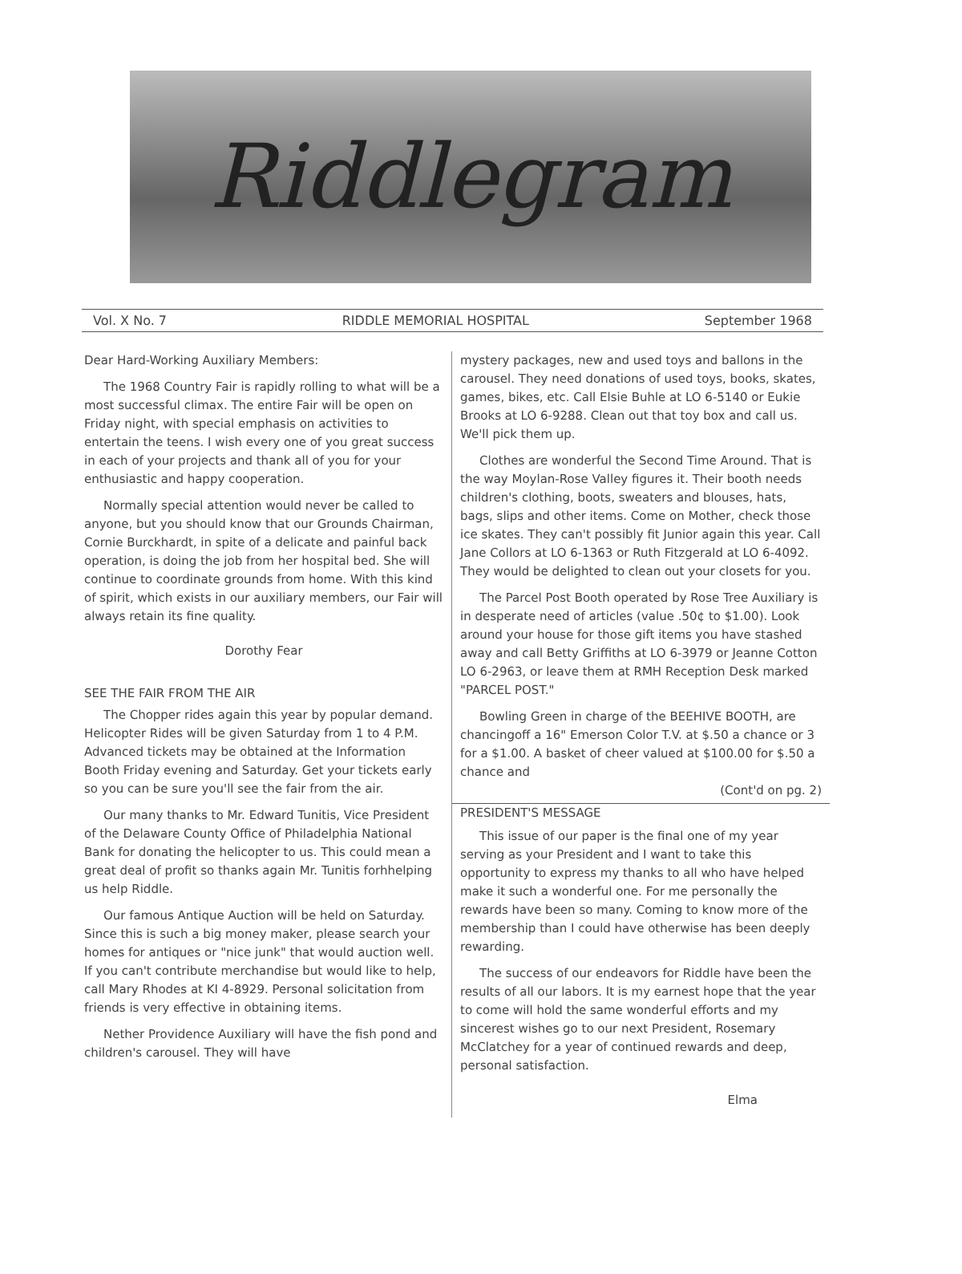Riddlegram
Vol. X No. 7 RIDDLE MEMORIAL HOSPITAL September 1968
Dear Hard-Working Auxiliary Members:
The 1968 Country Fair is rapidly rolling to what will be a most successful climax. The entire Fair will be open on Friday night, with special emphasis on activities to entertain the teens. I wish every one of you great success in each of your projects and thank all of you for your enthusiastic and happy cooperation.
Normally special attention would never be called to anyone, but you should know that our Grounds Chairman, Cornie Burckhardt, in spite of a delicate and painful back operation, is doing the job from her hospital bed. She will continue to coordinate grounds from home. With this kind of spirit, which exists in our auxiliary members, our Fair will always retain its fine quality.
Dorothy Fear
SEE THE FAIR FROM THE AIR
The Chopper rides again this year by popular demand. Helicopter Rides will be given Saturday from 1 to 4 P.M. Advanced tickets may be obtained at the Information Booth Friday evening and Saturday. Get your tickets early so you can be sure you'll see the fair from the air.
Our many thanks to Mr. Edward Tunitis, Vice President of the Delaware County Office of Philadelphia National Bank for donating the helicopter to us. This could mean a great deal of profit so thanks again Mr. Tunitis forhhelping us help Riddle.
Our famous Antique Auction will be held on Saturday. Since this is such a big money maker, please search your homes for antiques or "nice junk" that would auction well. If you can't contribute merchandise but would like to help, call Mary Rhodes at KI 4-8929. Personal solicitation from friends is very effective in obtaining items.
Nether Providence Auxiliary will have the fish pond and children's carousel. They will have
mystery packages, new and used toys and ballons in the carousel. They need donations of used toys, books, skates, games, bikes, etc. Call Elsie Buhle at LO 6-5140 or Eukie Brooks at LO 6-9288. Clean out that toy box and call us. We'll pick them up.
Clothes are wonderful the Second Time Around. That is the way Moylan-Rose Valley figures it. Their booth needs children's clothing, boots, sweaters and blouses, hats, bags, slips and other items. Come on Mother, check those ice skates. They can't possibly fit Junior again this year. Call Jane Collors at LO 6-1363 or Ruth Fitzgerald at LO 6-4092. They would be delighted to clean out your closets for you.
The Parcel Post Booth operated by Rose Tree Auxiliary is in desperate need of articles (value .50¢ to $1.00). Look around your house for those gift items you have stashed away and call Betty Griffiths at LO 6-3979 or Jeanne Cotton LO 6-2963, or leave them at RMH Reception Desk marked "PARCEL POST."
Bowling Green in charge of the BEEHIVE BOOTH, are chancingoff a 16" Emerson Color T.V. at $.50 a chance or 3 for a $1.00. A basket of cheer valued at $100.00 for $.50 a chance and
(Cont'd on pg. 2)
PRESIDENT'S MESSAGE
This issue of our paper is the final one of my year serving as your President and I want to take this opportunity to express my thanks to all who have helped make it such a wonderful one. For me personally the rewards have been so many. Coming to know more of the membership than I could have otherwise has been deeply rewarding.
The success of our endeavors for Riddle have been the results of all our labors. It is my earnest hope that the year to come will hold the same wonderful efforts and my sincerest wishes go to our next President, Rosemary McClatchey for a year of continued rewards and deep, personal satisfaction.
Elma